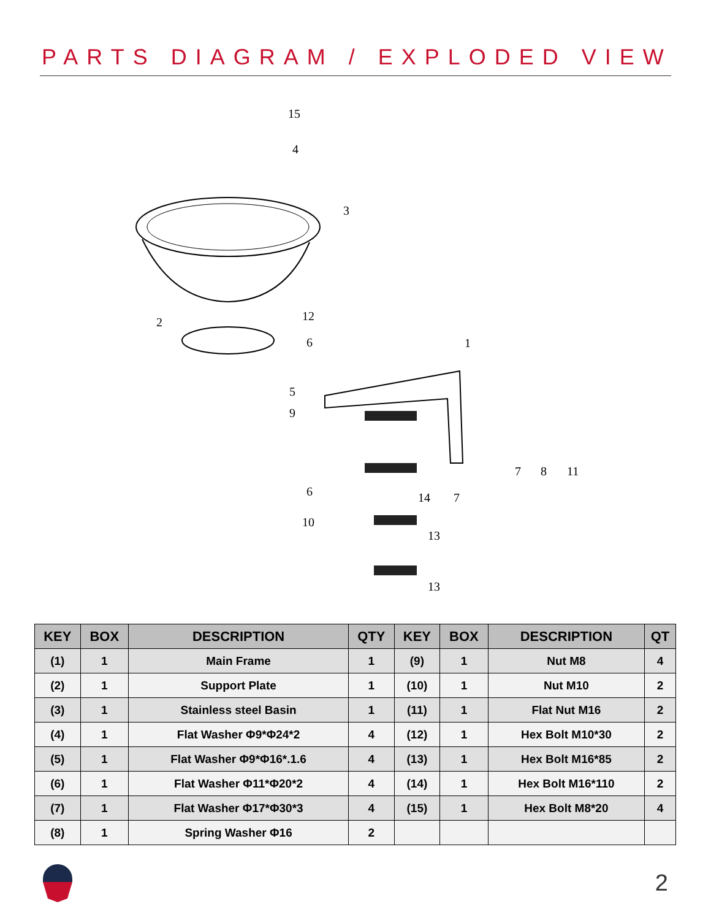PARTS DIAGRAM / EXPLODED VIEW
15
4
3
2
12
6
1
5
9
6
10
14
7
7
8
11
13
13
| KEY | BOX | DESCRIPTION | QTY | KEY | BOX | DESCRIPTION | QT |
| --- | --- | --- | --- | --- | --- | --- | --- |
| (1) | 1 | Main Frame | 1 | (9) | 1 | Nut M8 | 4 |
| (2) | 1 | Support Plate | 1 | (10) | 1 | Nut M10 | 2 |
| (3) | 1 | Stainless steel Basin | 1 | (11) | 1 | Flat Nut M16 | 2 |
| (4) | 1 | Flat Washer Φ9*Φ24*2 | 4 | (12) | 1 | Hex Bolt M10*30 | 2 |
| (5) | 1 | Flat Washer Φ9*Φ16*.1.6 | 4 | (13) | 1 | Hex Bolt M16*85 | 2 |
| (6) | 1 | Flat Washer Φ11*Φ20*2 | 4 | (14) | 1 | Hex Bolt M16*110 | 2 |
| (7) | 1 | Flat Washer Φ17*Φ30*3 | 4 | (15) | 1 | Hex Bolt M8*20 | 4 |
| (8) | 1 | Spring Washer Φ16 | 2 | | | | |
2